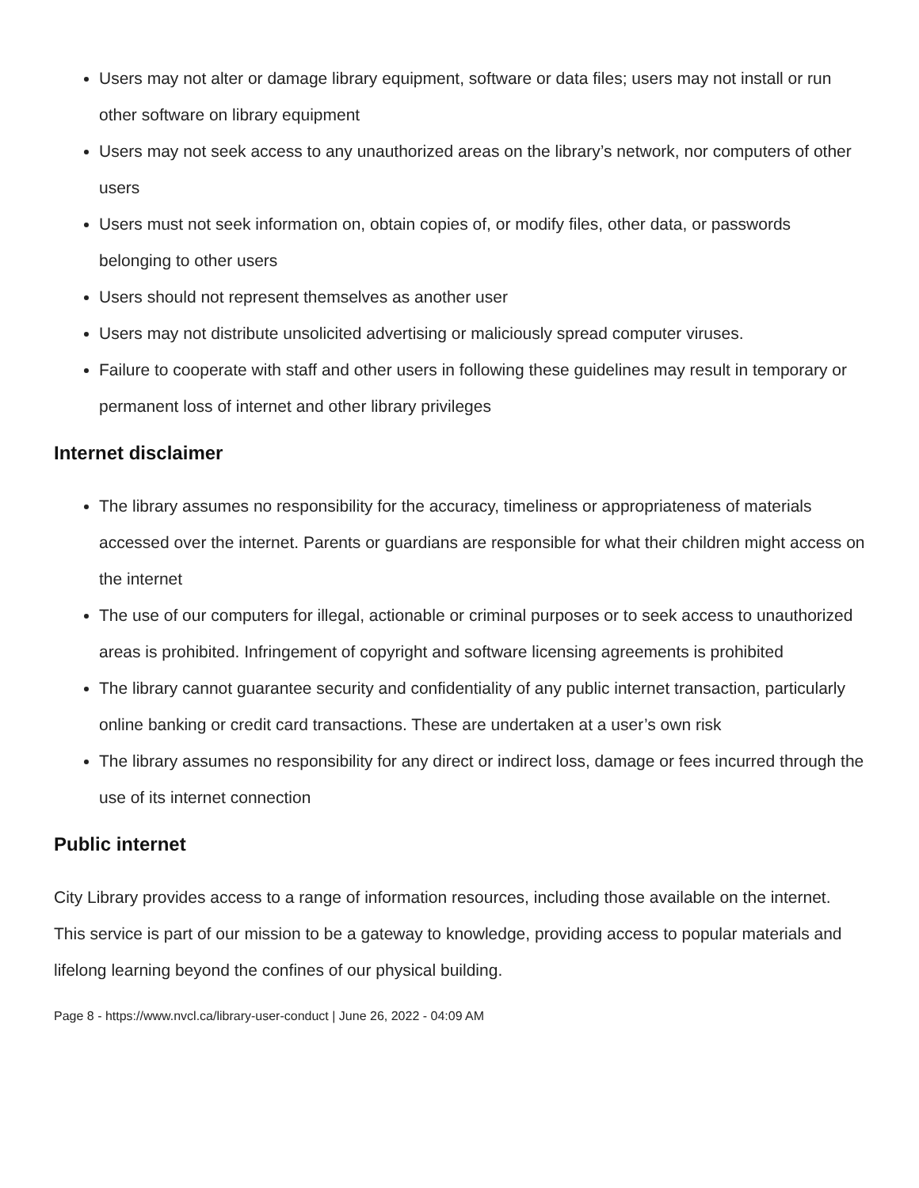Users may not alter or damage library equipment, software or data files; users may not install or run other software on library equipment
Users may not seek access to any unauthorized areas on the library’s network, nor computers of other users
Users must not seek information on, obtain copies of, or modify files, other data, or passwords belonging to other users
Users should not represent themselves as another user
Users may not distribute unsolicited advertising or maliciously spread computer viruses.
Failure to cooperate with staff and other users in following these guidelines may result in temporary or permanent loss of internet and other library privileges
Internet disclaimer
The library assumes no responsibility for the accuracy, timeliness or appropriateness of materials accessed over the internet. Parents or guardians are responsible for what their children might access on the internet
The use of our computers for illegal, actionable or criminal purposes or to seek access to unauthorized areas is prohibited. Infringement of copyright and software licensing agreements is prohibited
The library cannot guarantee security and confidentiality of any public internet transaction, particularly online banking or credit card transactions. These are undertaken at a user’s own risk
The library assumes no responsibility for any direct or indirect loss, damage or fees incurred through the use of its internet connection
Public internet
City Library provides access to a range of information resources, including those available on the internet. This service is part of our mission to be a gateway to knowledge, providing access to popular materials and lifelong learning beyond the confines of our physical building.
Page 8 - https://www.nvcl.ca/library-user-conduct | June 26, 2022 - 04:09 AM